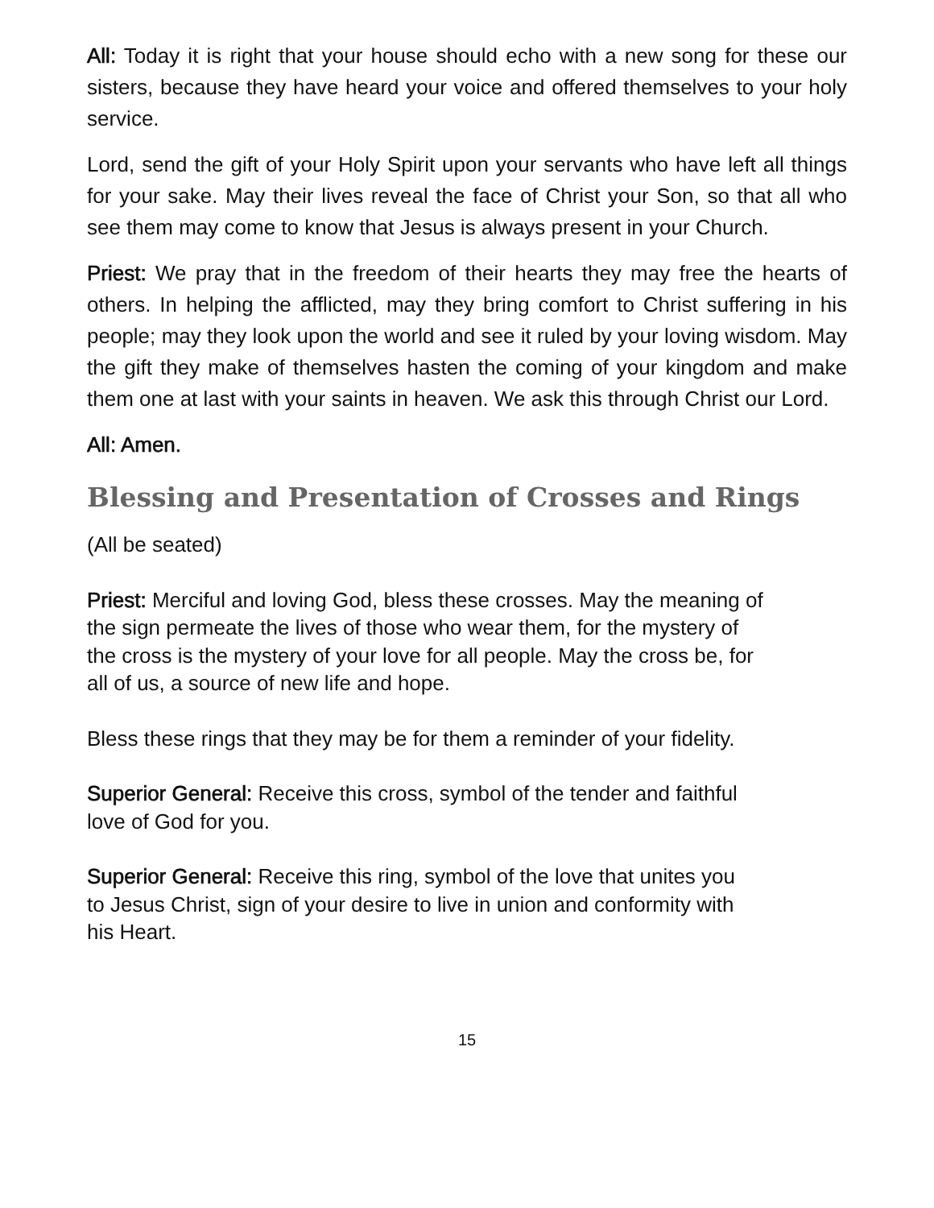All: Today it is right that your house should echo with a new song for these our sisters, because they have heard your voice and offered themselves to your holy service.
Lord, send the gift of your Holy Spirit upon your servants who have left all things for your sake. May their lives reveal the face of Christ your Son, so that all who see them may come to know that Jesus is always present in your Church.
Priest: We pray that in the freedom of their hearts they may free the hearts of others. In helping the afflicted, may they bring comfort to Christ suffering in his people; may they look upon the world and see it ruled by your loving wisdom. May the gift they make of themselves hasten the coming of your kingdom and make them one at last with your saints in heaven. We ask this through Christ our Lord.
All: Amen.
Blessing and Presentation of Crosses and Rings
(All be seated)
Priest: Merciful and loving God, bless these crosses. May the meaning of
the sign permeate the lives of those who wear them, for the mystery of
the cross is the mystery of your love for all people. May the cross be, for
all of us, a source of new life and hope.
Bless these rings that they may be for them a reminder of your fidelity.
Superior General: Receive this cross, symbol of the tender and faithful
love of God for you.
Superior General: Receive this ring, symbol of the love that unites you
to Jesus Christ, sign of your desire to live in union and conformity with
his Heart.
15